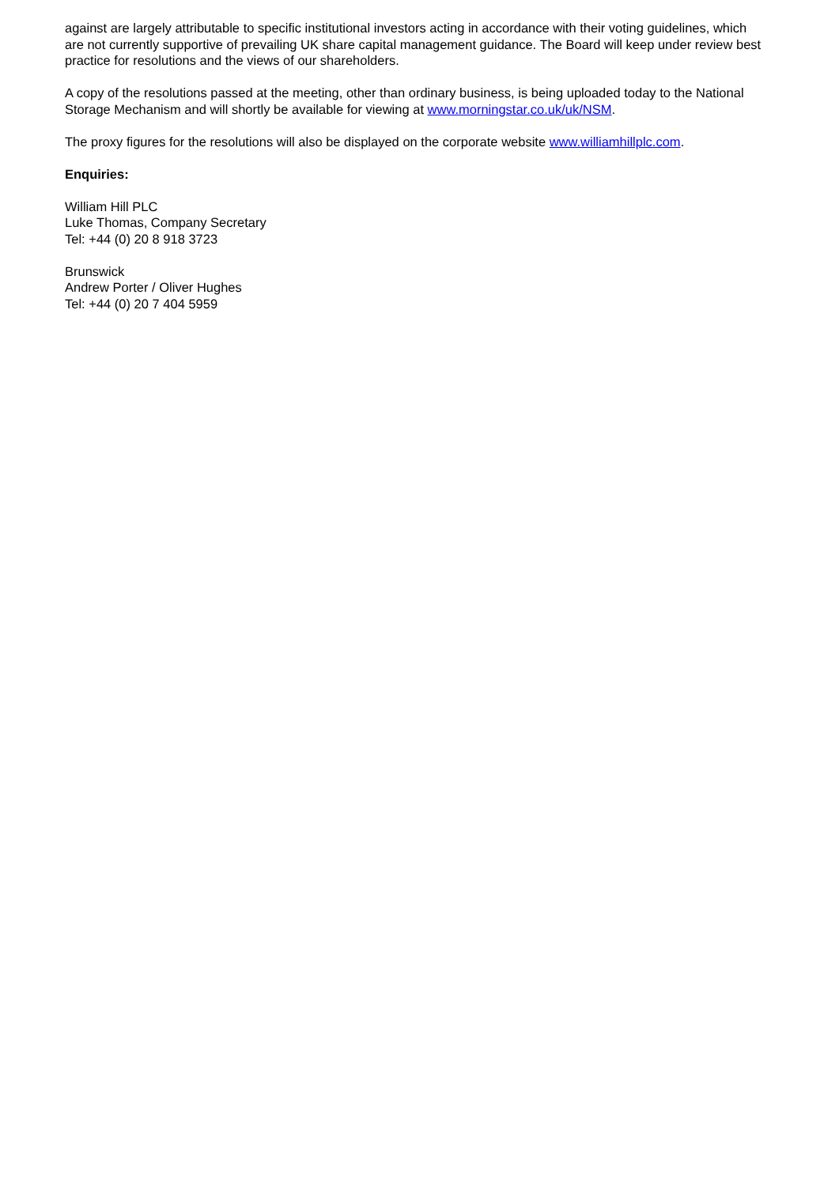against are largely attributable to specific institutional investors acting in accordance with their voting guidelines, which are not currently supportive of prevailing UK share capital management guidance. The Board will keep under review best practice for resolutions and the views of our shareholders.
A copy of the resolutions passed at the meeting, other than ordinary business, is being uploaded today to the National Storage Mechanism and will shortly be available for viewing at www.morningstar.co.uk/uk/NSM.
The proxy figures for the resolutions will also be displayed on the corporate website www.williamhillplc.com.
Enquiries:
William Hill PLC
Luke Thomas, Company Secretary
Tel: +44 (0) 20 8 918 3723
Brunswick
Andrew Porter / Oliver Hughes
Tel: +44 (0) 20 7 404 5959